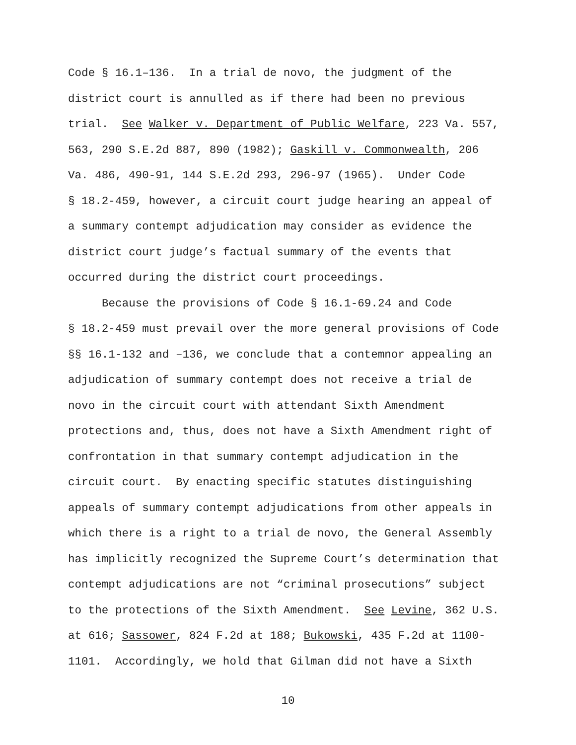Code § 16.1–136. In a trial de novo, the judgment of the
district court is annulled as if there had been no previous
trial. See Walker v. Department of Public Welfare, 223 Va. 557,
563, 290 S.E.2d 887, 890 (1982); Gaskill v. Commonwealth, 206
Va. 486, 490-91, 144 S.E.2d 293, 296-97 (1965). Under Code
§ 18.2-459, however, a circuit court judge hearing an appeal of
a summary contempt adjudication may consider as evidence the
district court judge’s factual summary of the events that
occurred during the district court proceedings.
Because the provisions of Code § 16.1-69.24 and Code
§ 18.2-459 must prevail over the more general provisions of Code
§§ 16.1-132 and –136, we conclude that a contemnor appealing an
adjudication of summary contempt does not receive a trial de
novo in the circuit court with attendant Sixth Amendment
protections and, thus, does not have a Sixth Amendment right of
confrontation in that summary contempt adjudication in the
circuit court. By enacting specific statutes distinguishing
appeals of summary contempt adjudications from other appeals in
which there is a right to a trial de novo, the General Assembly
has implicitly recognized the Supreme Court’s determination that
contempt adjudications are not “criminal prosecutions” subject
to the protections of the Sixth Amendment. See Levine, 362 U.S.
at 616; Sassower, 824 F.2d at 188; Bukowski, 435 F.2d at 1100-
1101. Accordingly, we hold that Gilman did not have a Sixth
10